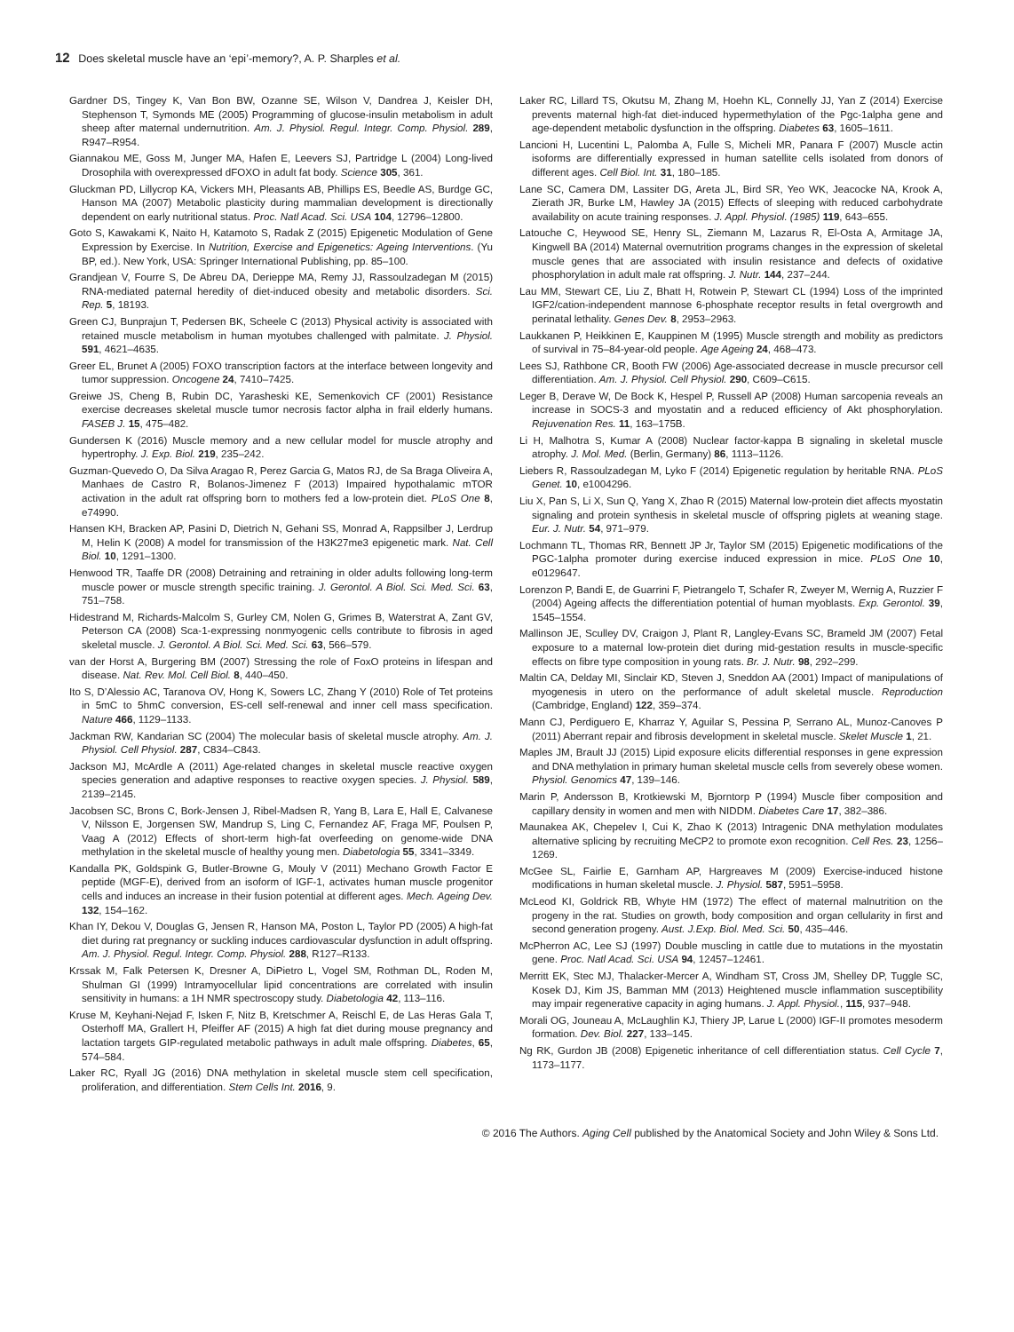12 Does skeletal muscle have an ‘epi’-memory?, A. P. Sharples et al.
Gardner DS, Tingey K, Van Bon BW, Ozanne SE, Wilson V, Dandrea J, Keisler DH, Stephenson T, Symonds ME (2005) Programming of glucose-insulin metabolism in adult sheep after maternal undernutrition. Am. J. Physiol. Regul. Integr. Comp. Physiol. 289, R947–R954.
Giannakou ME, Goss M, Junger MA, Hafen E, Leevers SJ, Partridge L (2004) Long-lived Drosophila with overexpressed dFOXO in adult fat body. Science 305, 361.
Gluckman PD, Lillycrop KA, Vickers MH, Pleasants AB, Phillips ES, Beedle AS, Burdge GC, Hanson MA (2007) Metabolic plasticity during mammalian development is directionally dependent on early nutritional status. Proc. Natl Acad. Sci. USA 104, 12796–12800.
Goto S, Kawakami K, Naito H, Katamoto S, Radak Z (2015) Epigenetic Modulation of Gene Expression by Exercise. In Nutrition, Exercise and Epigenetics: Ageing Interventions. (Yu BP, ed.). New York, USA: Springer International Publishing, pp. 85–100.
Grandjean V, Fourre S, De Abreu DA, Derieppe MA, Remy JJ, Rassoulzadegan M (2015) RNA-mediated paternal heredity of diet-induced obesity and metabolic disorders. Sci. Rep. 5, 18193.
Green CJ, Bunprajun T, Pedersen BK, Scheele C (2013) Physical activity is associated with retained muscle metabolism in human myotubes challenged with palmitate. J. Physiol. 591, 4621–4635.
Greer EL, Brunet A (2005) FOXO transcription factors at the interface between longevity and tumor suppression. Oncogene 24, 7410–7425.
Greiwe JS, Cheng B, Rubin DC, Yarasheski KE, Semenkovich CF (2001) Resistance exercise decreases skeletal muscle tumor necrosis factor alpha in frail elderly humans. FASEB J. 15, 475–482.
Gundersen K (2016) Muscle memory and a new cellular model for muscle atrophy and hypertrophy. J. Exp. Biol. 219, 235–242.
Guzman-Quevedo O, Da Silva Aragao R, Perez Garcia G, Matos RJ, de Sa Braga Oliveira A, Manhaes de Castro R, Bolanos-Jimenez F (2013) Impaired hypothalamic mTOR activation in the adult rat offspring born to mothers fed a low-protein diet. PLoS One 8, e74990.
Hansen KH, Bracken AP, Pasini D, Dietrich N, Gehani SS, Monrad A, Rappsilber J, Lerdrup M, Helin K (2008) A model for transmission of the H3K27me3 epigenetic mark. Nat. Cell Biol. 10, 1291–1300.
Henwood TR, Taaffe DR (2008) Detraining and retraining in older adults following long-term muscle power or muscle strength specific training. J. Gerontol. A Biol. Sci. Med. Sci. 63, 751–758.
Hidestrand M, Richards-Malcolm S, Gurley CM, Nolen G, Grimes B, Waterstrat A, Zant GV, Peterson CA (2008) Sca-1-expressing nonmyogenic cells contribute to fibrosis in aged skeletal muscle. J. Gerontol. A Biol. Sci. Med. Sci. 63, 566–579.
van der Horst A, Burgering BM (2007) Stressing the role of FoxO proteins in lifespan and disease. Nat. Rev. Mol. Cell Biol. 8, 440–450.
Ito S, D’Alessio AC, Taranova OV, Hong K, Sowers LC, Zhang Y (2010) Role of Tet proteins in 5mC to 5hmC conversion, ES-cell self-renewal and inner cell mass specification. Nature 466, 1129–1133.
Jackman RW, Kandarian SC (2004) The molecular basis of skeletal muscle atrophy. Am. J. Physiol. Cell Physiol. 287, C834–C843.
Jackson MJ, McArdle A (2011) Age-related changes in skeletal muscle reactive oxygen species generation and adaptive responses to reactive oxygen species. J. Physiol. 589, 2139–2145.
Jacobsen SC, Brons C, Bork-Jensen J, Ribel-Madsen R, Yang B, Lara E, Hall E, Calvanese V, Nilsson E, Jorgensen SW, Mandrup S, Ling C, Fernandez AF, Fraga MF, Poulsen P, Vaag A (2012) Effects of short-term high-fat overfeeding on genome-wide DNA methylation in the skeletal muscle of healthy young men. Diabetologia 55, 3341–3349.
Kandalla PK, Goldspink G, Butler-Browne G, Mouly V (2011) Mechano Growth Factor E peptide (MGF-E), derived from an isoform of IGF-1, activates human muscle progenitor cells and induces an increase in their fusion potential at different ages. Mech. Ageing Dev. 132, 154–162.
Khan IY, Dekou V, Douglas G, Jensen R, Hanson MA, Poston L, Taylor PD (2005) A high-fat diet during rat pregnancy or suckling induces cardiovascular dysfunction in adult offspring. Am. J. Physiol. Regul. Integr. Comp. Physiol. 288, R127–R133.
Krssak M, Falk Petersen K, Dresner A, DiPietro L, Vogel SM, Rothman DL, Roden M, Shulman GI (1999) Intramyocellular lipid concentrations are correlated with insulin sensitivity in humans: a 1H NMR spectroscopy study. Diabetologia 42, 113–116.
Kruse M, Keyhani-Nejad F, Isken F, Nitz B, Kretschmer A, Reischl E, de Las Heras Gala T, Osterhoff MA, Grallert H, Pfeiffer AF (2015) A high fat diet during mouse pregnancy and lactation targets GIP-regulated metabolic pathways in adult male offspring. Diabetes, 65, 574–584.
Laker RC, Ryall JG (2016) DNA methylation in skeletal muscle stem cell specification, proliferation, and differentiation. Stem Cells Int. 2016, 9.
Laker RC, Lillard TS, Okutsu M, Zhang M, Hoehn KL, Connelly JJ, Yan Z (2014) Exercise prevents maternal high-fat diet-induced hypermethylation of the Pgc-1alpha gene and age-dependent metabolic dysfunction in the offspring. Diabetes 63, 1605–1611.
Lancioni H, Lucentini L, Palomba A, Fulle S, Micheli MR, Panara F (2007) Muscle actin isoforms are differentially expressed in human satellite cells isolated from donors of different ages. Cell Biol. Int. 31, 180–185.
Lane SC, Camera DM, Lassiter DG, Areta JL, Bird SR, Yeo WK, Jeacocke NA, Krook A, Zierath JR, Burke LM, Hawley JA (2015) Effects of sleeping with reduced carbohydrate availability on acute training responses. J. Appl. Physiol. (1985) 119, 643–655.
Latouche C, Heywood SE, Henry SL, Ziemann M, Lazarus R, El-Osta A, Armitage JA, Kingwell BA (2014) Maternal overnutrition programs changes in the expression of skeletal muscle genes that are associated with insulin resistance and defects of oxidative phosphorylation in adult male rat offspring. J. Nutr. 144, 237–244.
Lau MM, Stewart CE, Liu Z, Bhatt H, Rotwein P, Stewart CL (1994) Loss of the imprinted IGF2/cation-independent mannose 6-phosphate receptor results in fetal overgrowth and perinatal lethality. Genes Dev. 8, 2953–2963.
Laukkanen P, Heikkinen E, Kauppinen M (1995) Muscle strength and mobility as predictors of survival in 75–84-year-old people. Age Ageing 24, 468–473.
Lees SJ, Rathbone CR, Booth FW (2006) Age-associated decrease in muscle precursor cell differentiation. Am. J. Physiol. Cell Physiol. 290, C609–C615.
Leger B, Derave W, De Bock K, Hespel P, Russell AP (2008) Human sarcopenia reveals an increase in SOCS-3 and myostatin and a reduced efficiency of Akt phosphorylation. Rejuvenation Res. 11, 163–175B.
Li H, Malhotra S, Kumar A (2008) Nuclear factor-kappa B signaling in skeletal muscle atrophy. J. Mol. Med. (Berlin, Germany) 86, 1113–1126.
Liebers R, Rassoulzadegan M, Lyko F (2014) Epigenetic regulation by heritable RNA. PLoS Genet. 10, e1004296.
Liu X, Pan S, Li X, Sun Q, Yang X, Zhao R (2015) Maternal low-protein diet affects myostatin signaling and protein synthesis in skeletal muscle of offspring piglets at weaning stage. Eur. J. Nutr. 54, 971–979.
Lochmann TL, Thomas RR, Bennett JP Jr, Taylor SM (2015) Epigenetic modifications of the PGC-1alpha promoter during exercise induced expression in mice. PLoS One 10, e0129647.
Lorenzon P, Bandi E, de Guarrini F, Pietrangelo T, Schafer R, Zweyer M, Wernig A, Ruzzier F (2004) Ageing affects the differentiation potential of human myoblasts. Exp. Gerontol. 39, 1545–1554.
Mallinson JE, Sculley DV, Craigon J, Plant R, Langley-Evans SC, Brameld JM (2007) Fetal exposure to a maternal low-protein diet during mid-gestation results in muscle-specific effects on fibre type composition in young rats. Br. J. Nutr. 98, 292–299.
Maltin CA, Delday MI, Sinclair KD, Steven J, Sneddon AA (2001) Impact of manipulations of myogenesis in utero on the performance of adult skeletal muscle. Reproduction (Cambridge, England) 122, 359–374.
Mann CJ, Perdiguero E, Kharraz Y, Aguilar S, Pessina P, Serrano AL, Munoz-Canoves P (2011) Aberrant repair and fibrosis development in skeletal muscle. Skelet Muscle 1, 21.
Maples JM, Brault JJ (2015) Lipid exposure elicits differential responses in gene expression and DNA methylation in primary human skeletal muscle cells from severely obese women. Physiol. Genomics 47, 139–146.
Marin P, Andersson B, Krotkiewski M, Bjorntorp P (1994) Muscle fiber composition and capillary density in women and men with NIDDM. Diabetes Care 17, 382–386.
Maunakea AK, Chepelev I, Cui K, Zhao K (2013) Intragenic DNA methylation modulates alternative splicing by recruiting MeCP2 to promote exon recognition. Cell Res. 23, 1256–1269.
McGee SL, Fairlie E, Garnham AP, Hargreaves M (2009) Exercise-induced histone modifications in human skeletal muscle. J. Physiol. 587, 5951–5958.
McLeod KI, Goldrick RB, Whyte HM (1972) The effect of maternal malnutrition on the progeny in the rat. Studies on growth, body composition and organ cellularity in first and second generation progeny. Aust. J.Exp. Biol. Med. Sci. 50, 435–446.
McPherron AC, Lee SJ (1997) Double muscling in cattle due to mutations in the myostatin gene. Proc. Natl Acad. Sci. USA 94, 12457–12461.
Merritt EK, Stec MJ, Thalacker-Mercer A, Windham ST, Cross JM, Shelley DP, Tuggle SC, Kosek DJ, Kim JS, Bamman MM (2013) Heightened muscle inflammation susceptibility may impair regenerative capacity in aging humans. J. Appl. Physiol., 115, 937–948.
Morali OG, Jouneau A, McLaughlin KJ, Thiery JP, Larue L (2000) IGF-II promotes mesoderm formation. Dev. Biol. 227, 133–145.
Ng RK, Gurdon JB (2008) Epigenetic inheritance of cell differentiation status. Cell Cycle 7, 1173–1177.
© 2016 The Authors. Aging Cell published by the Anatomical Society and John Wiley & Sons Ltd.